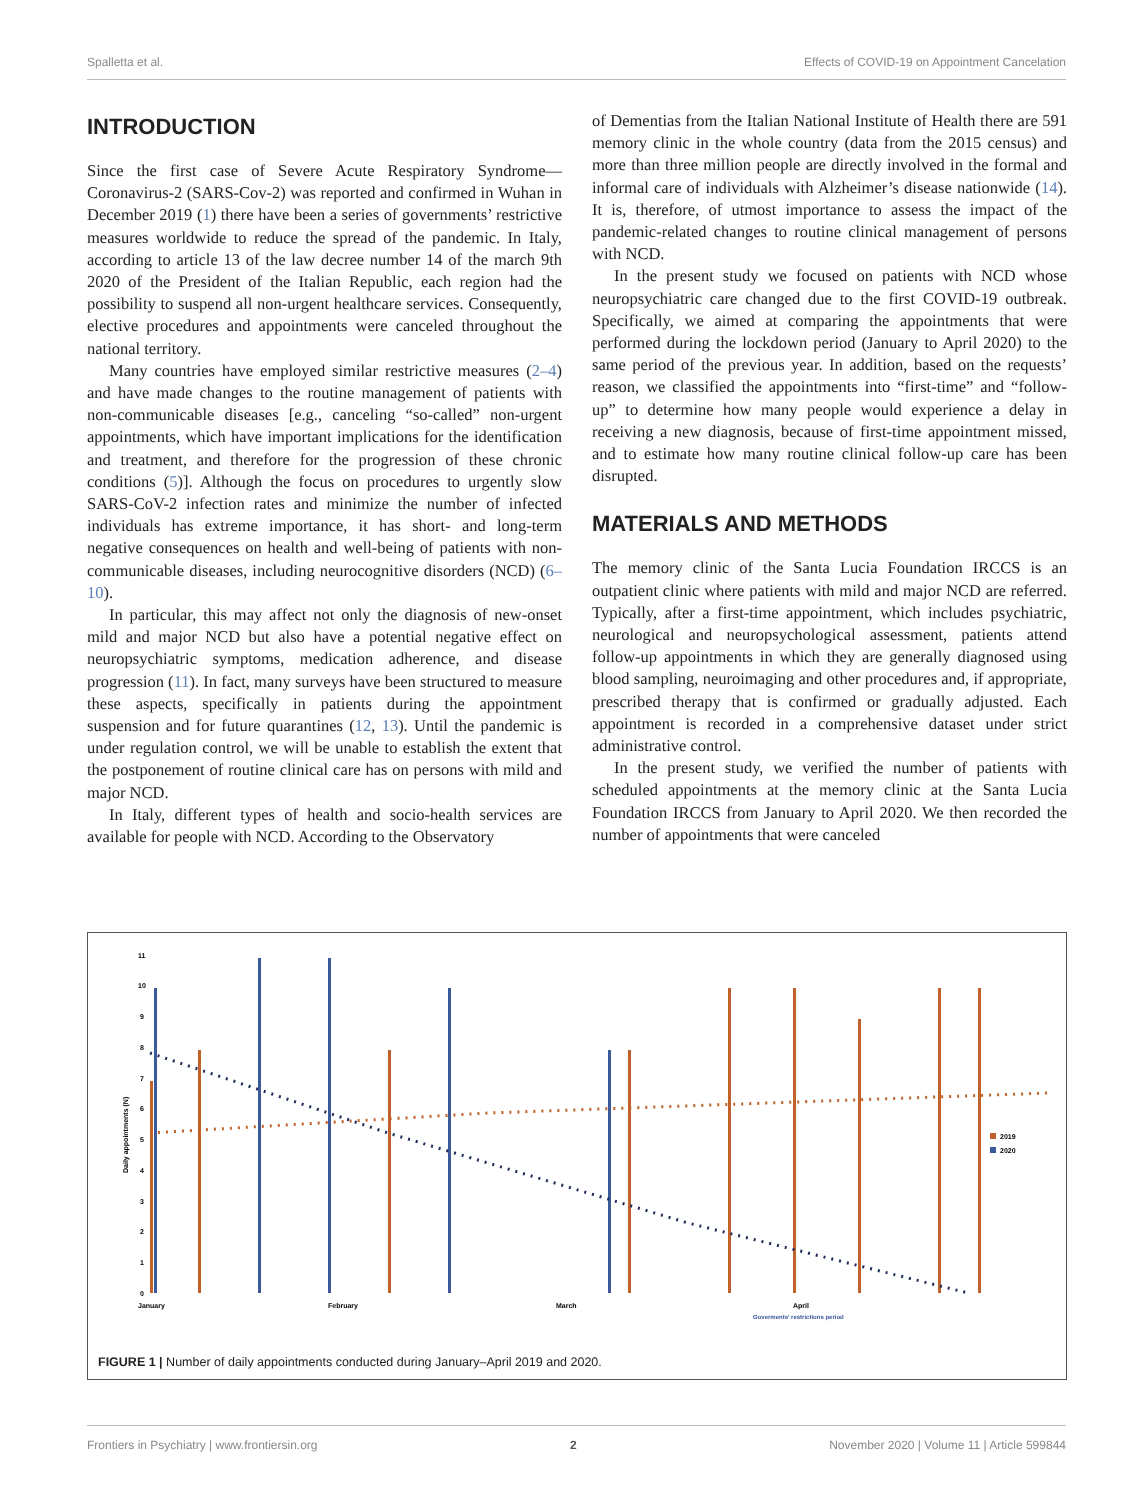Spalletta et al. Effects of COVID-19 on Appointment Cancelation
INTRODUCTION
Since the first case of Severe Acute Respiratory Syndrome—Coronavirus-2 (SARS-Cov-2) was reported and confirmed in Wuhan in December 2019 (1) there have been a series of governments’ restrictive measures worldwide to reduce the spread of the pandemic. In Italy, according to article 13 of the law decree number 14 of the march 9th 2020 of the President of the Italian Republic, each region had the possibility to suspend all non-urgent healthcare services. Consequently, elective procedures and appointments were canceled throughout the national territory.
Many countries have employed similar restrictive measures (2–4) and have made changes to the routine management of patients with non-communicable diseases [e.g., canceling “so-called” non-urgent appointments, which have important implications for the identification and treatment, and therefore for the progression of these chronic conditions (5)]. Although the focus on procedures to urgently slow SARS-CoV-2 infection rates and minimize the number of infected individuals has extreme importance, it has short- and long-term negative consequences on health and well-being of patients with non-communicable diseases, including neurocognitive disorders (NCD) (6–10).
In particular, this may affect not only the diagnosis of new-onset mild and major NCD but also have a potential negative effect on neuropsychiatric symptoms, medication adherence, and disease progression (11). In fact, many surveys have been structured to measure these aspects, specifically in patients during the appointment suspension and for future quarantines (12, 13). Until the pandemic is under regulation control, we will be unable to establish the extent that the postponement of routine clinical care has on persons with mild and major NCD.
In Italy, different types of health and socio-health services are available for people with NCD. According to the Observatory
of Dementias from the Italian National Institute of Health there are 591 memory clinic in the whole country (data from the 2015 census) and more than three million people are directly involved in the formal and informal care of individuals with Alzheimer’s disease nationwide (14). It is, therefore, of utmost importance to assess the impact of the pandemic-related changes to routine clinical management of persons with NCD.
In the present study we focused on patients with NCD whose neuropsychiatric care changed due to the first COVID-19 outbreak. Specifically, we aimed at comparing the appointments that were performed during the lockdown period (January to April 2020) to the same period of the previous year. In addition, based on the requests’ reason, we classified the appointments into “first-time” and “follow-up” to determine how many people would experience a delay in receiving a new diagnosis, because of first-time appointment missed, and to estimate how many routine clinical follow-up care has been disrupted.
MATERIALS AND METHODS
The memory clinic of the Santa Lucia Foundation IRCCS is an outpatient clinic where patients with mild and major NCD are referred. Typically, after a first-time appointment, which includes psychiatric, neurological and neuropsychological assessment, patients attend follow-up appointments in which they are generally diagnosed using blood sampling, neuroimaging and other procedures and, if appropriate, prescribed therapy that is confirmed or gradually adjusted. Each appointment is recorded in a comprehensive dataset under strict administrative control.
In the present study, we verified the number of patients with scheduled appointments at the memory clinic at the Santa Lucia Foundation IRCCS from January to April 2020. We then recorded the number of appointments that were canceled
11
10
9
8
7
6
5
4
3
2
1
0
Daily appointments (N)
2019
2020
January
February
March
April
Goverments' restrictions period
FIGURE 1 | Number of daily appointments conducted during January–April 2019 and 2020.
Frontiers in Psychiatry | www.frontiersin.org 2 November 2020 | Volume 11 | Article 599844